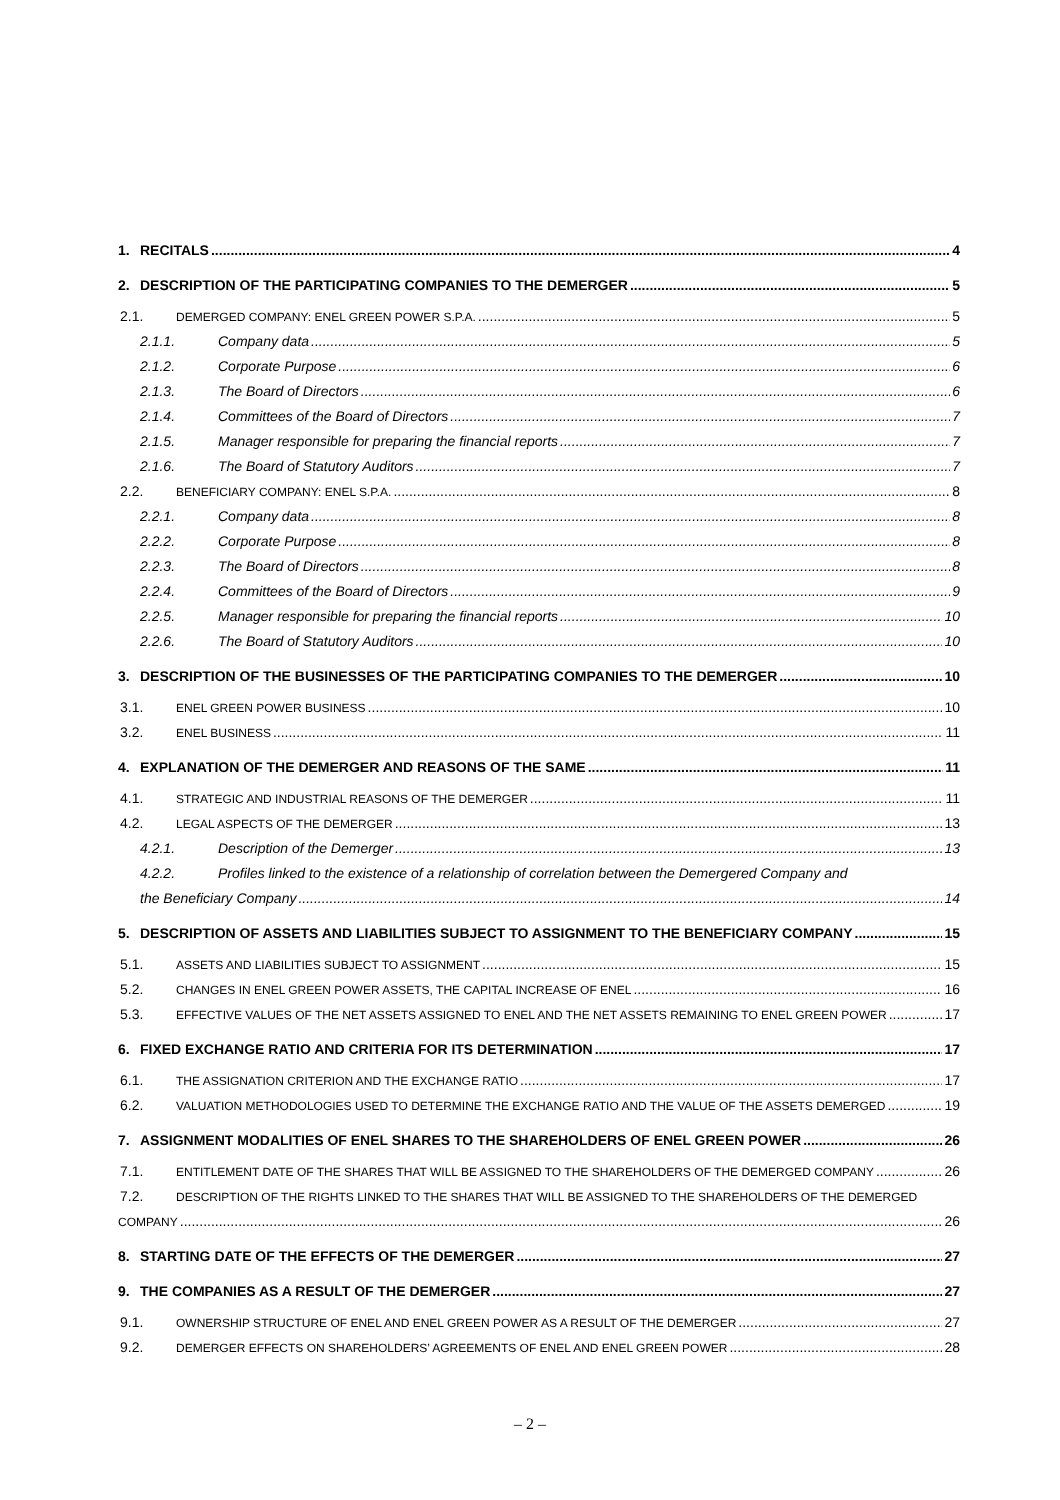1. RECITALS 4
2. DESCRIPTION OF THE PARTICIPATING COMPANIES TO THE DEMERGER 5
2.1. DEMERGED COMPANY: ENEL GREEN POWER S.P.A. 5
2.1.1. Company data 5
2.1.2. Corporate Purpose 6
2.1.3. The Board of Directors 6
2.1.4. Committees of the Board of Directors 7
2.1.5. Manager responsible for preparing the financial reports 7
2.1.6. The Board of Statutory Auditors 7
2.2. BENEFICIARY COMPANY: ENEL S.P.A. 8
2.2.1. Company data 8
2.2.2. Corporate Purpose 8
2.2.3. The Board of Directors 8
2.2.4. Committees of the Board of Directors 9
2.2.5. Manager responsible for preparing the financial reports 10
2.2.6. The Board of Statutory Auditors 10
3. DESCRIPTION OF THE BUSINESSES OF THE PARTICIPATING COMPANIES TO THE DEMERGER 10
3.1. ENEL GREEN POWER BUSINESS 10
3.2. ENEL BUSINESS 11
4. EXPLANATION OF THE DEMERGER AND REASONS OF THE SAME 11
4.1. STRATEGIC AND INDUSTRIAL REASONS OF THE DEMERGER 11
4.2. LEGAL ASPECTS OF THE DEMERGER 13
4.2.1. Description of the Demerger 13
4.2.2. Profiles linked to the existence of a relationship of correlation between the Demergered Company and
the Beneficiary Company 14
5. DESCRIPTION OF ASSETS AND LIABILITIES SUBJECT TO ASSIGNMENT TO THE BENEFICIARY COMPANY 15
5.1. ASSETS AND LIABILITIES SUBJECT TO ASSIGNMENT 15
5.2. CHANGES IN ENEL GREEN POWER ASSETS, THE CAPITAL INCREASE OF ENEL 16
5.3. EFFECTIVE VALUES OF THE NET ASSETS ASSIGNED TO ENEL AND THE NET ASSETS REMAINING TO ENEL GREEN POWER 17
6. FIXED EXCHANGE RATIO AND CRITERIA FOR ITS DETERMINATION 17
6.1. THE ASSIGNATION CRITERION AND THE EXCHANGE RATIO 17
6.2. VALUATION METHODOLOGIES USED TO DETERMINE THE EXCHANGE RATIO AND THE VALUE OF THE ASSETS DEMERGED 19
7. ASSIGNMENT MODALITIES OF ENEL SHARES TO THE SHAREHOLDERS OF ENEL GREEN POWER 26
7.1. ENTITLEMENT DATE OF THE SHARES THAT WILL BE ASSIGNED TO THE SHAREHOLDERS OF THE DEMERGED COMPANY 26
7.2. DESCRIPTION OF THE RIGHTS LINKED TO THE SHARES THAT WILL BE ASSIGNED TO THE SHAREHOLDERS OF THE DEMERGED
COMPANY 26
8. STARTING DATE OF THE EFFECTS OF THE DEMERGER 27
9. THE COMPANIES AS A RESULT OF THE DEMERGER 27
9.1. OWNERSHIP STRUCTURE OF ENEL AND ENEL GREEN POWER AS A RESULT OF THE DEMERGER 27
9.2. DEMERGER EFFECTS ON SHAREHOLDERS’ AGREEMENTS OF ENEL AND ENEL GREEN POWER 28
– 2 –